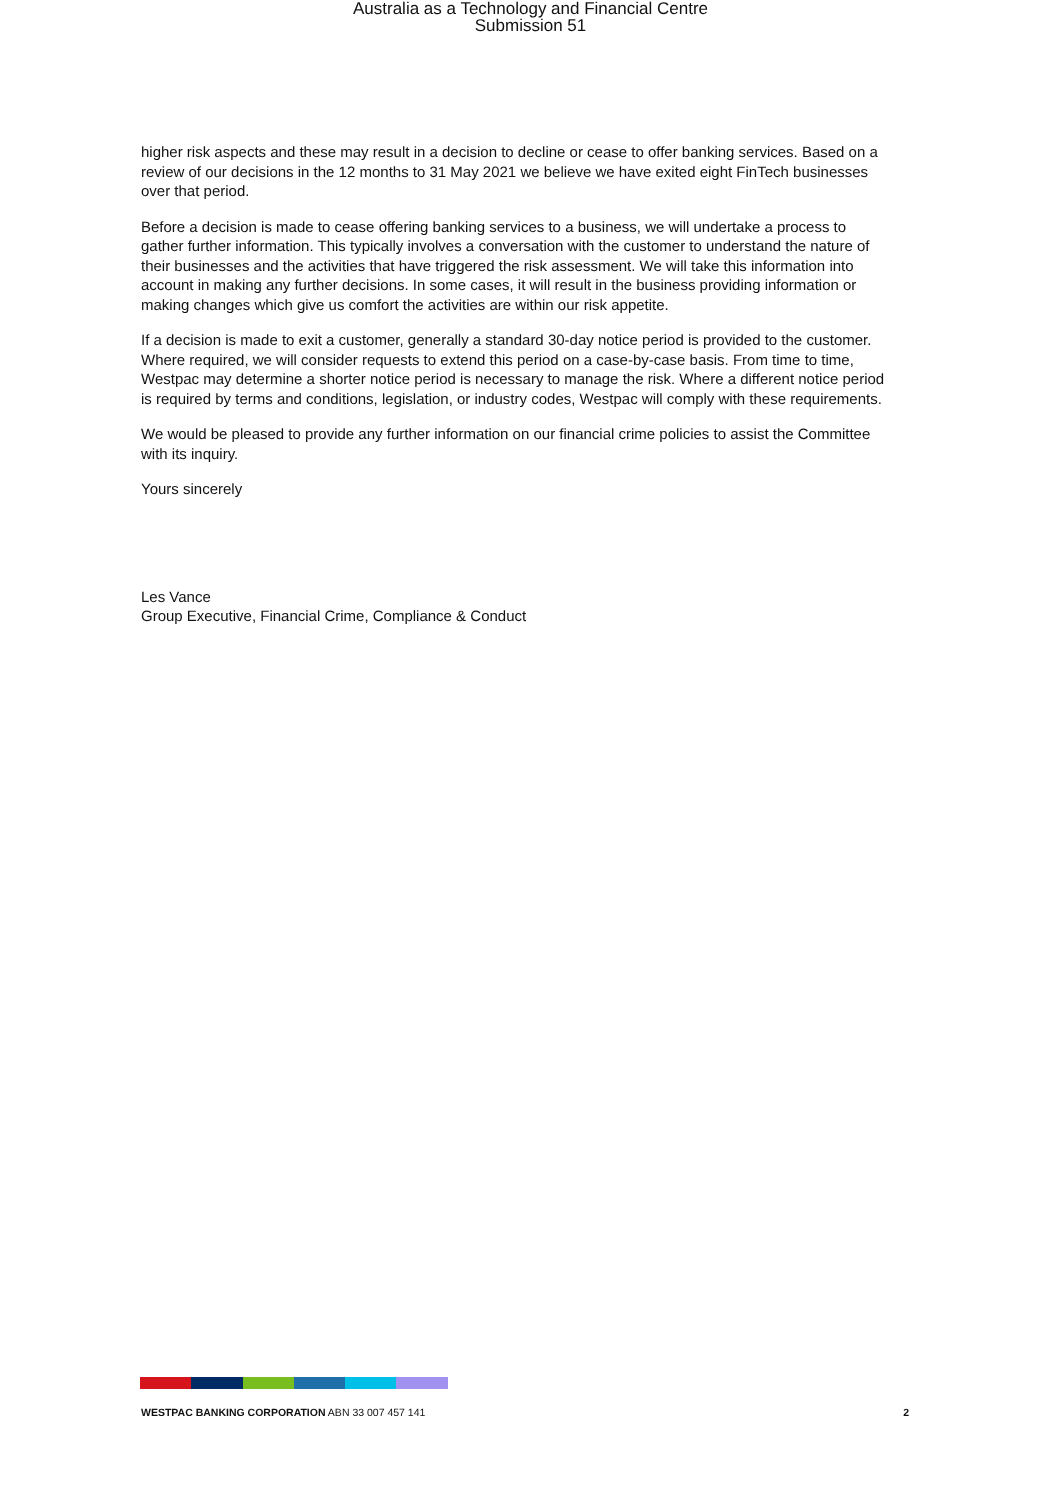Australia as a Technology and Financial Centre
Submission 51
higher risk aspects and these may result in a decision to decline or cease to offer banking services. Based on a review of our decisions in the 12 months to 31 May 2021 we believe we have exited eight FinTech businesses over that period.
Before a decision is made to cease offering banking services to a business, we will undertake a process to gather further information. This typically involves a conversation with the customer to understand the nature of their businesses and the activities that have triggered the risk assessment. We will take this information into account in making any further decisions. In some cases, it will result in the business providing information or making changes which give us comfort the activities are within our risk appetite.
If a decision is made to exit a customer, generally a standard 30-day notice period is provided to the customer. Where required, we will consider requests to extend this period on a case-by-case basis. From time to time, Westpac may determine a shorter notice period is necessary to manage the risk. Where a different notice period is required by terms and conditions, legislation, or industry codes, Westpac will comply with these requirements.
We would be pleased to provide any further information on our financial crime policies to assist the Committee with its inquiry.
Yours sincerely
Les Vance
Group Executive, Financial Crime, Compliance & Conduct
WESTPAC BANKING CORPORATION ABN 33 007 457 141 2